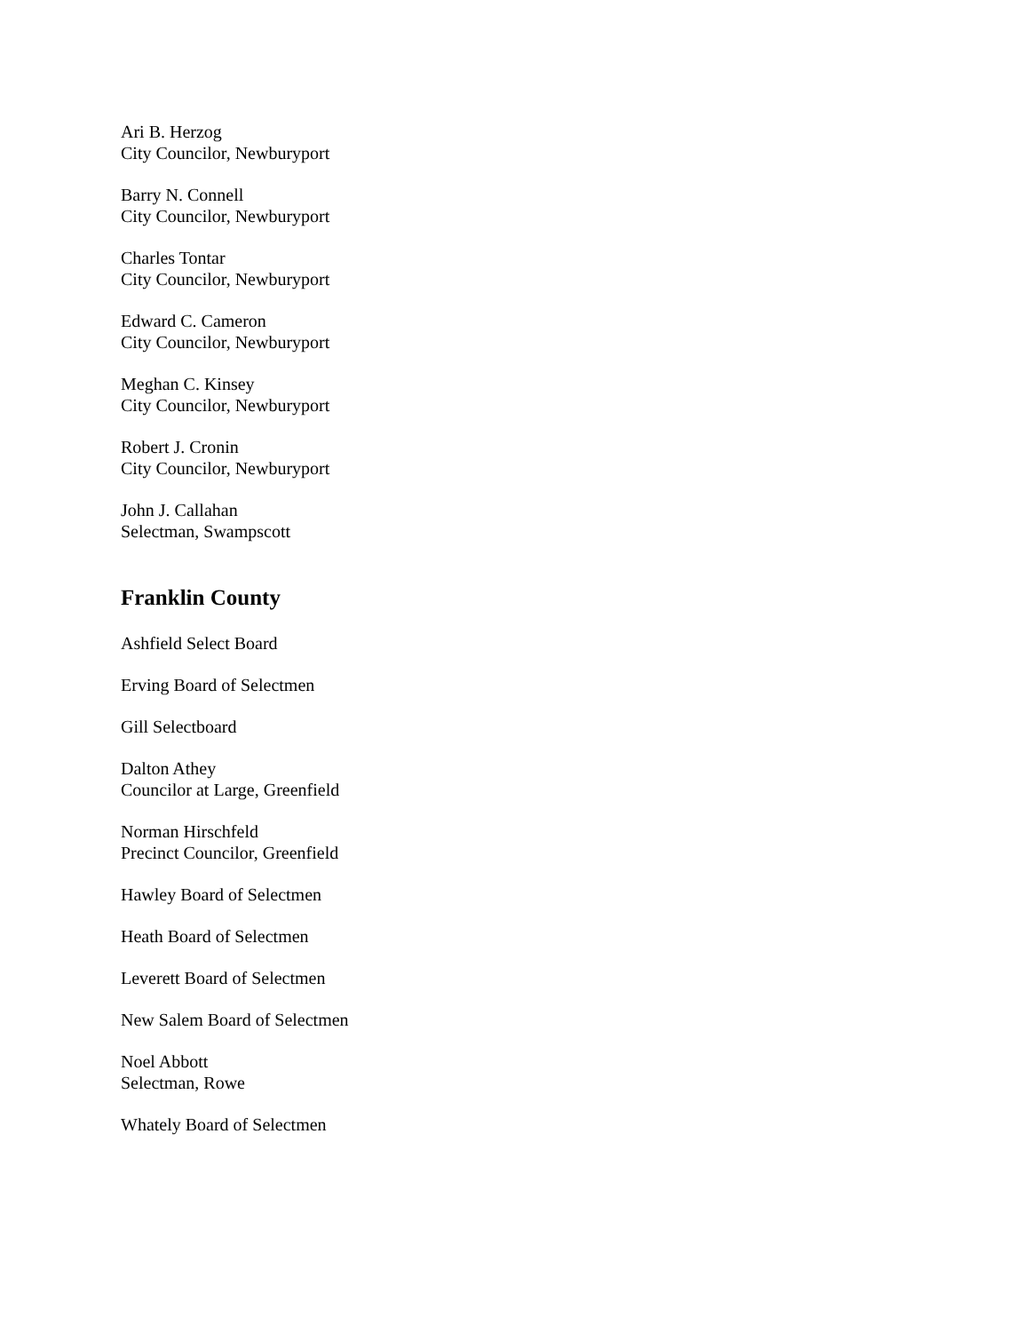Ari B. Herzog
City Councilor, Newburyport
Barry N. Connell
City Councilor, Newburyport
Charles Tontar
City Councilor, Newburyport
Edward C. Cameron
City Councilor, Newburyport
Meghan C. Kinsey
City Councilor, Newburyport
Robert J. Cronin
City Councilor, Newburyport
John J. Callahan
Selectman, Swampscott
Franklin County
Ashfield Select Board
Erving Board of Selectmen
Gill Selectboard
Dalton Athey
Councilor at Large, Greenfield
Norman Hirschfeld
Precinct Councilor, Greenfield
Hawley Board of Selectmen
Heath Board of Selectmen
Leverett Board of Selectmen
New Salem Board of Selectmen
Noel Abbott
Selectman, Rowe
Whately Board of Selectmen